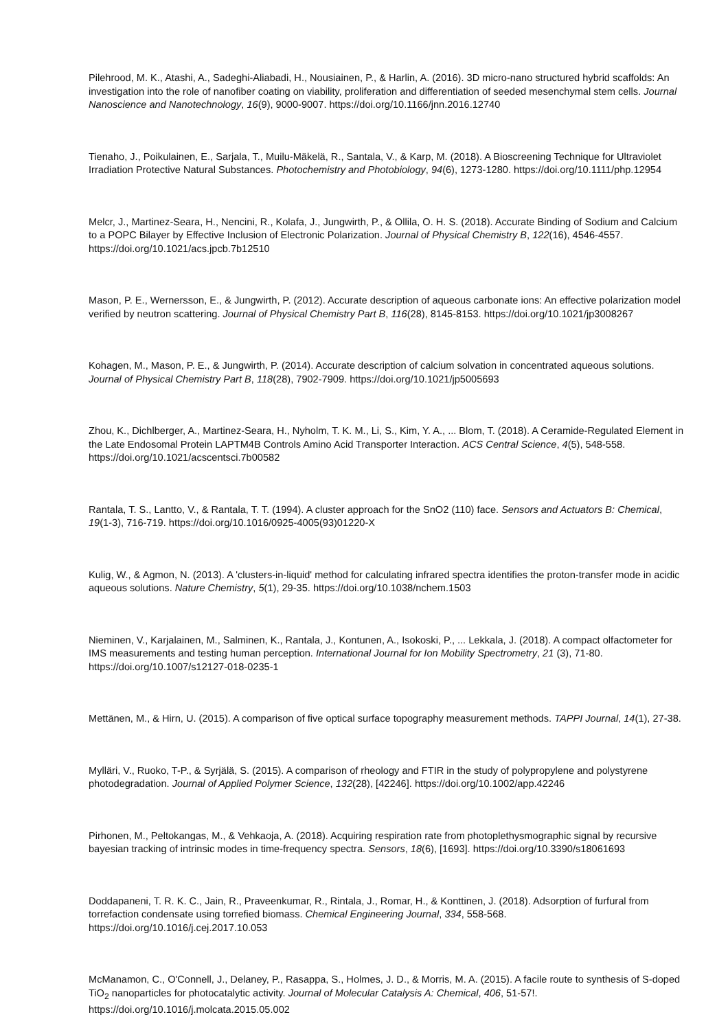Pilehrood, M. K., Atashi, A., Sadeghi-Aliabadi, H., Nousiainen, P., & Harlin, A. (2016). 3D micro-nano structured hybrid scaffolds: An investigation into the role of nanofiber coating on viability, proliferation and differentiation of seeded mesenchymal stem cells. Journal Nanoscience and Nanotechnology, 16(9), 9000-9007. https://doi.org/10.1166/jnn.2016.12740
Tienaho, J., Poikulainen, E., Sarjala, T., Muilu-Mäkelä, R., Santala, V., & Karp, M. (2018). A Bioscreening Technique for Ultraviolet Irradiation Protective Natural Substances. Photochemistry and Photobiology, 94(6), 1273-1280. https://doi.org/10.1111/php.12954
Melcr, J., Martinez-Seara, H., Nencini, R., Kolafa, J., Jungwirth, P., & Ollila, O. H. S. (2018). Accurate Binding of Sodium and Calcium to a POPC Bilayer by Effective Inclusion of Electronic Polarization. Journal of Physical Chemistry B, 122(16), 4546-4557. https://doi.org/10.1021/acs.jpcb.7b12510
Mason, P. E., Wernersson, E., & Jungwirth, P. (2012). Accurate description of aqueous carbonate ions: An effective polarization model verified by neutron scattering. Journal of Physical Chemistry Part B, 116(28), 8145-8153. https://doi.org/10.1021/jp3008267
Kohagen, M., Mason, P. E., & Jungwirth, P. (2014). Accurate description of calcium solvation in concentrated aqueous solutions. Journal of Physical Chemistry Part B, 118(28), 7902-7909. https://doi.org/10.1021/jp5005693
Zhou, K., Dichlberger, A., Martinez-Seara, H., Nyholm, T. K. M., Li, S., Kim, Y. A., ... Blom, T. (2018). A Ceramide-Regulated Element in the Late Endosomal Protein LAPTM4B Controls Amino Acid Transporter Interaction. ACS Central Science, 4(5), 548-558. https://doi.org/10.1021/acscentsci.7b00582
Rantala, T. S., Lantto, V., & Rantala, T. T. (1994). A cluster approach for the SnO2 (110) face. Sensors and Actuators B: Chemical, 19(1-3), 716-719. https://doi.org/10.1016/0925-4005(93)01220-X
Kulig, W., & Agmon, N. (2013). A 'clusters-in-liquid' method for calculating infrared spectra identifies the proton-transfer mode in acidic aqueous solutions. Nature Chemistry, 5(1), 29-35. https://doi.org/10.1038/nchem.1503
Nieminen, V., Karjalainen, M., Salminen, K., Rantala, J., Kontunen, A., Isokoski, P., ... Lekkala, J. (2018). A compact olfactometer for IMS measurements and testing human perception. International Journal for Ion Mobility Spectrometry, 21 (3), 71-80. https://doi.org/10.1007/s12127-018-0235-1
Mettänen, M., & Hirn, U. (2015). A comparison of five optical surface topography measurement methods. TAPPI Journal, 14(1), 27-38.
Mylläri, V., Ruoko, T-P., & Syrjälä, S. (2015). A comparison of rheology and FTIR in the study of polypropylene and polystyrene photodegradation. Journal of Applied Polymer Science, 132(28), [42246]. https://doi.org/10.1002/app.42246
Pirhonen, M., Peltokangas, M., & Vehkaoja, A. (2018). Acquiring respiration rate from photoplethysmographic signal by recursive bayesian tracking of intrinsic modes in time-frequency spectra. Sensors, 18(6), [1693]. https://doi.org/10.3390/s18061693
Doddapaneni, T. R. K. C., Jain, R., Praveenkumar, R., Rintala, J., Romar, H., & Konttinen, J. (2018). Adsorption of furfural from torrefaction condensate using torrefied biomass. Chemical Engineering Journal, 334, 558-568. https://doi.org/10.1016/j.cej.2017.10.053
McManamon, C., O'Connell, J., Delaney, P., Rasappa, S., Holmes, J. D., & Morris, M. A. (2015). A facile route to synthesis of S-doped TiO<sub>2</sub> nanoparticles for photocatalytic activity. Journal of Molecular Catalysis A: Chemical, 406, 51-57!. https://doi.org/10.1016/j.molcata.2015.05.002